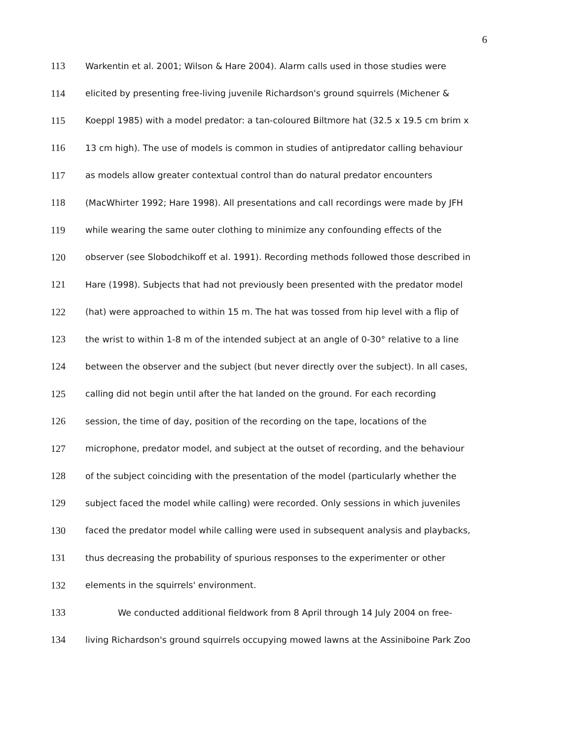6
113 Warkentin et al. 2001; Wilson & Hare 2004). Alarm calls used in those studies were
114 elicited by presenting free-living juvenile Richardson's ground squirrels (Michener &
115 Koeppl 1985) with a model predator: a tan-coloured Biltmore hat (32.5 x 19.5 cm brim x
116 13 cm high). The use of models is common in studies of antipredator calling behaviour
117 as models allow greater contextual control than do natural predator encounters
118 (MacWhirter 1992; Hare 1998). All presentations and call recordings were made by JFH
119 while wearing the same outer clothing to minimize any confounding effects of the
120 observer (see Slobodchikoff et al. 1991). Recording methods followed those described in
121 Hare (1998). Subjects that had not previously been presented with the predator model
122 (hat) were approached to within 15 m. The hat was tossed from hip level with a flip of
123 the wrist to within 1-8 m of the intended subject at an angle of 0-30° relative to a line
124 between the observer and the subject (but never directly over the subject). In all cases,
125 calling did not begin until after the hat landed on the ground. For each recording
126 session, the time of day, position of the recording on the tape, locations of the
127 microphone, predator model, and subject at the outset of recording, and the behaviour
128 of the subject coinciding with the presentation of the model (particularly whether the
129 subject faced the model while calling) were recorded. Only sessions in which juveniles
130 faced the predator model while calling were used in subsequent analysis and playbacks,
131 thus decreasing the probability of spurious responses to the experimenter or other
132 elements in the squirrels' environment.
133 We conducted additional fieldwork from 8 April through 14 July 2004 on free-
134 living Richardson's ground squirrels occupying mowed lawns at the Assiniboine Park Zoo